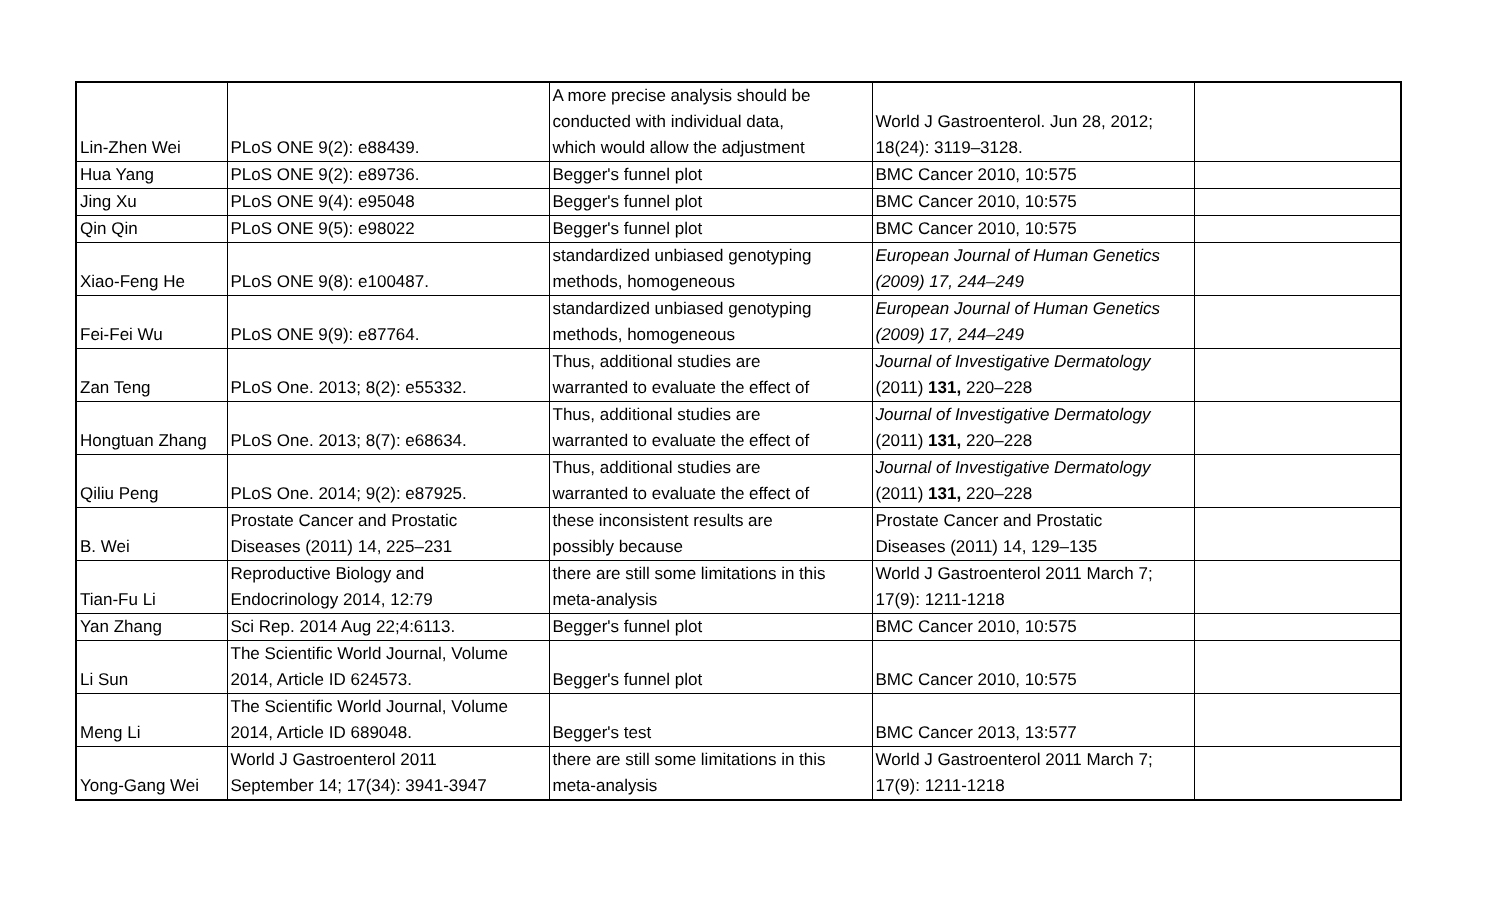| Lin-Zhen Wei | PLoS ONE 9(2): e88439. | A more precise analysis should be conducted with individual data, which would allow the adjustment | World J Gastroenterol. Jun 28, 2012; 18(24): 3119–3128. | |
| Hua Yang | PLoS ONE 9(2): e89736. | Begger's funnel plot | BMC Cancer 2010, 10:575 | |
| Jing Xu | PLoS ONE 9(4): e95048 | Begger's funnel plot | BMC Cancer 2010, 10:575 | |
| Qin Qin | PLoS ONE 9(5): e98022 | Begger's funnel plot | BMC Cancer 2010, 10:575 | |
| Xiao-Feng He | PLoS ONE 9(8): e100487. | standardized unbiased genotyping methods, homogeneous | European Journal of Human Genetics (2009) 17, 244–249 | |
| Fei-Fei Wu | PLoS ONE 9(9): e87764. | standardized unbiased genotyping methods, homogeneous | European Journal of Human Genetics (2009) 17, 244–249 | |
| Zan Teng | PLoS One. 2013; 8(2): e55332. | Thus, additional studies are warranted to evaluate the effect of | Journal of Investigative Dermatology (2011) 131, 220–228 | |
| Hongtuan Zhang | PLoS One. 2013; 8(7): e68634. | Thus, additional studies are warranted to evaluate the effect of | Journal of Investigative Dermatology (2011) 131, 220–228 | |
| Qiliu Peng | PLoS One. 2014; 9(2): e87925. | Thus, additional studies are warranted to evaluate the effect of | Journal of Investigative Dermatology (2011) 131, 220–228 | |
| B. Wei | Prostate Cancer and Prostatic Diseases (2011) 14, 225–231 | these inconsistent results are possibly because | Prostate Cancer and Prostatic Diseases (2011) 14, 129–135 | |
| Tian-Fu Li | Reproductive Biology and Endocrinology 2014, 12:79 | there are still some limitations in this meta-analysis | World J Gastroenterol 2011 March 7; 17(9): 1211-1218 | |
| Yan Zhang | Sci Rep. 2014 Aug 22;4:6113. | Begger's funnel plot | BMC Cancer 2010, 10:575 | |
| Li Sun | The Scientific World Journal, Volume 2014, Article ID 624573. | Begger's funnel plot | BMC Cancer 2010, 10:575 | |
| Meng Li | The Scientific World Journal, Volume 2014, Article ID 689048. | Begger's test | BMC Cancer 2013, 13:577 | |
| Yong-Gang Wei | World J Gastroenterol 2011 September 14; 17(34): 3941-3947 | there are still some limitations in this meta-analysis | World J Gastroenterol 2011 March 7; 17(9): 1211-1218 | |